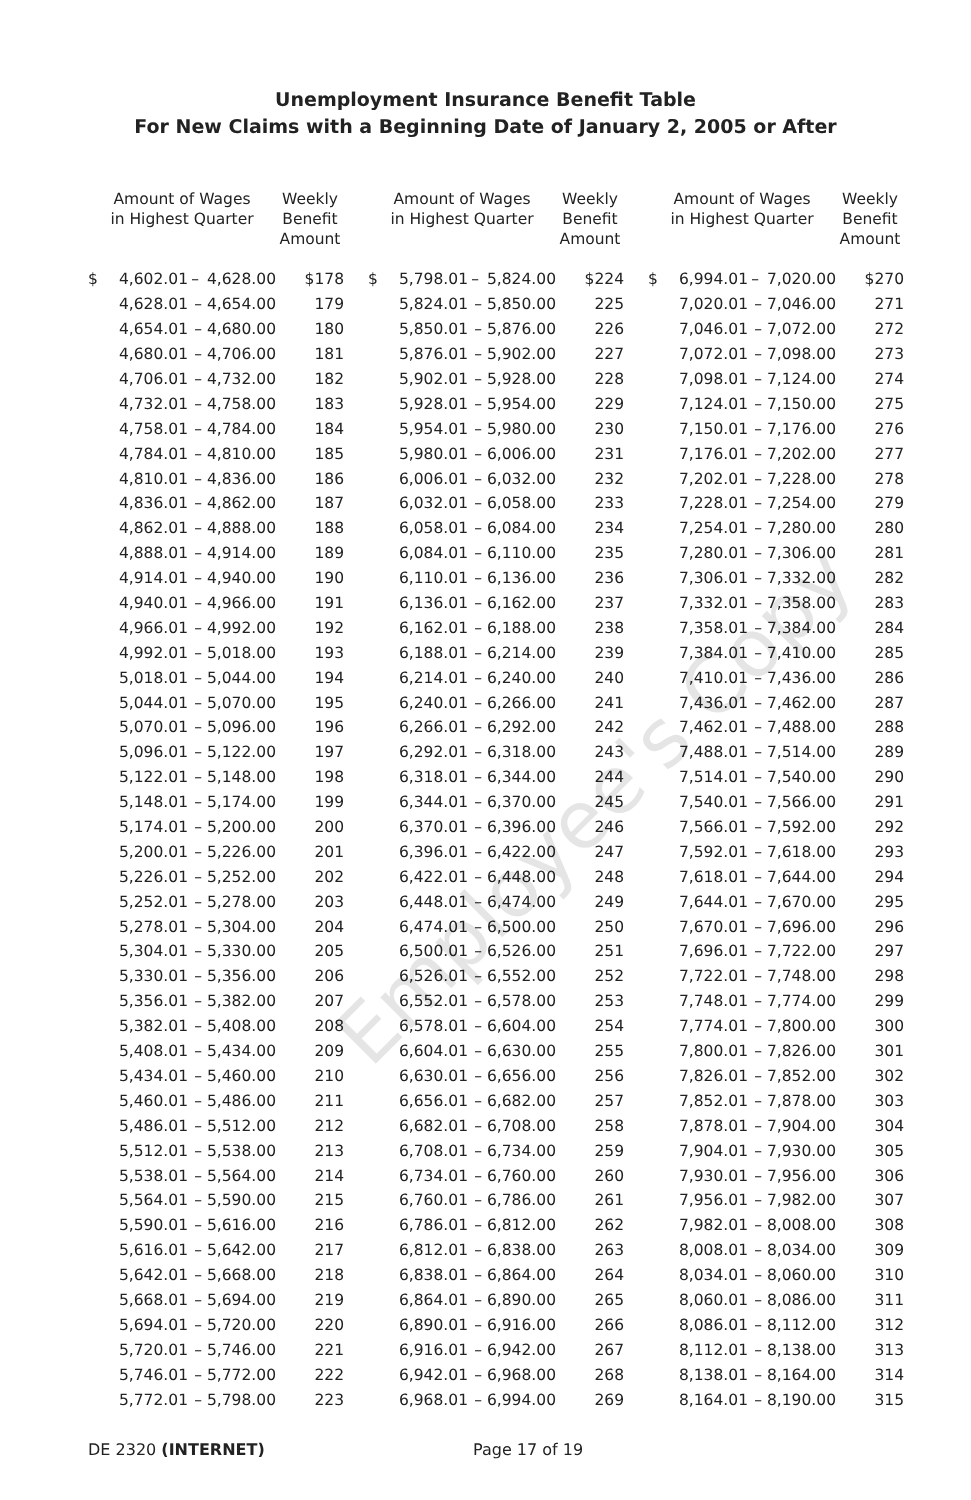Employee's Copy
Unemployment Insurance Benefit Table
For New Claims with a Beginning Date of January 2, 2005 or After
| Amount of Wages in Highest Quarter | | | | Weekly Benefit Amount | | Amount of Wages in Highest Quarter | | | | Weekly Benefit Amount | | Amount of Wages in Highest Quarter | | | | Weekly Benefit Amount |
| --- | --- | --- | --- | --- | --- | --- | --- | --- | --- | --- | --- | --- | --- | --- | --- | --- |
| $ | 4,602.01 | – | 4,628.00 | $178 | | $ | 5,798.01 | – | 5,824.00 | $224 | | $ | 6,994.01 | – | 7,020.00 | $270 |
| | 4,628.01 | – | 4,654.00 | 179 | | | 5,824.01 | – | 5,850.00 | 225 | | | 7,020.01 | – | 7,046.00 | 271 |
| | 4,654.01 | – | 4,680.00 | 180 | | | 5,850.01 | – | 5,876.00 | 226 | | | 7,046.01 | – | 7,072.00 | 272 |
| | 4,680.01 | – | 4,706.00 | 181 | | | 5,876.01 | – | 5,902.00 | 227 | | | 7,072.01 | – | 7,098.00 | 273 |
| | 4,706.01 | – | 4,732.00 | 182 | | | 5,902.01 | – | 5,928.00 | 228 | | | 7,098.01 | – | 7,124.00 | 274 |
| | 4,732.01 | – | 4,758.00 | 183 | | | 5,928.01 | – | 5,954.00 | 229 | | | 7,124.01 | – | 7,150.00 | 275 |
| | 4,758.01 | – | 4,784.00 | 184 | | | 5,954.01 | – | 5,980.00 | 230 | | | 7,150.01 | – | 7,176.00 | 276 |
| | 4,784.01 | – | 4,810.00 | 185 | | | 5,980.01 | – | 6,006.00 | 231 | | | 7,176.01 | – | 7,202.00 | 277 |
| | 4,810.01 | – | 4,836.00 | 186 | | | 6,006.01 | – | 6,032.00 | 232 | | | 7,202.01 | – | 7,228.00 | 278 |
| | 4,836.01 | – | 4,862.00 | 187 | | | 6,032.01 | – | 6,058.00 | 233 | | | 7,228.01 | – | 7,254.00 | 279 |
| | 4,862.01 | – | 4,888.00 | 188 | | | 6,058.01 | – | 6,084.00 | 234 | | | 7,254.01 | – | 7,280.00 | 280 |
| | 4,888.01 | – | 4,914.00 | 189 | | | 6,084.01 | – | 6,110.00 | 235 | | | 7,280.01 | – | 7,306.00 | 281 |
| | 4,914.01 | – | 4,940.00 | 190 | | | 6,110.01 | – | 6,136.00 | 236 | | | 7,306.01 | – | 7,332.00 | 282 |
| | 4,940.01 | – | 4,966.00 | 191 | | | 6,136.01 | – | 6,162.00 | 237 | | | 7,332.01 | – | 7,358.00 | 283 |
| | 4,966.01 | – | 4,992.00 | 192 | | | 6,162.01 | – | 6,188.00 | 238 | | | 7,358.01 | – | 7,384.00 | 284 |
| | 4,992.01 | – | 5,018.00 | 193 | | | 6,188.01 | – | 6,214.00 | 239 | | | 7,384.01 | – | 7,410.00 | 285 |
| | 5,018.01 | – | 5,044.00 | 194 | | | 6,214.01 | – | 6,240.00 | 240 | | | 7,410.01 | – | 7,436.00 | 286 |
| | 5,044.01 | – | 5,070.00 | 195 | | | 6,240.01 | – | 6,266.00 | 241 | | | 7,436.01 | – | 7,462.00 | 287 |
| | 5,070.01 | – | 5,096.00 | 196 | | | 6,266.01 | – | 6,292.00 | 242 | | | 7,462.01 | – | 7,488.00 | 288 |
| | 5,096.01 | – | 5,122.00 | 197 | | | 6,292.01 | – | 6,318.00 | 243 | | | 7,488.01 | – | 7,514.00 | 289 |
| | 5,122.01 | – | 5,148.00 | 198 | | | 6,318.01 | – | 6,344.00 | 244 | | | 7,514.01 | – | 7,540.00 | 290 |
| | 5,148.01 | – | 5,174.00 | 199 | | | 6,344.01 | – | 6,370.00 | 245 | | | 7,540.01 | – | 7,566.00 | 291 |
| | 5,174.01 | – | 5,200.00 | 200 | | | 6,370.01 | – | 6,396.00 | 246 | | | 7,566.01 | – | 7,592.00 | 292 |
| | 5,200.01 | – | 5,226.00 | 201 | | | 6,396.01 | – | 6,422.00 | 247 | | | 7,592.01 | – | 7,618.00 | 293 |
| | 5,226.01 | – | 5,252.00 | 202 | | | 6,422.01 | – | 6,448.00 | 248 | | | 7,618.01 | – | 7,644.00 | 294 |
| | 5,252.01 | – | 5,278.00 | 203 | | | 6,448.01 | – | 6,474.00 | 249 | | | 7,644.01 | – | 7,670.00 | 295 |
| | 5,278.01 | – | 5,304.00 | 204 | | | 6,474.01 | – | 6,500.00 | 250 | | | 7,670.01 | – | 7,696.00 | 296 |
| | 5,304.01 | – | 5,330.00 | 205 | | | 6,500.01 | – | 6,526.00 | 251 | | | 7,696.01 | – | 7,722.00 | 297 |
| | 5,330.01 | – | 5,356.00 | 206 | | | 6,526.01 | – | 6,552.00 | 252 | | | 7,722.01 | – | 7,748.00 | 298 |
| | 5,356.01 | – | 5,382.00 | 207 | | | 6,552.01 | – | 6,578.00 | 253 | | | 7,748.01 | – | 7,774.00 | 299 |
| | 5,382.01 | – | 5,408.00 | 208 | | | 6,578.01 | – | 6,604.00 | 254 | | | 7,774.01 | – | 7,800.00 | 300 |
| | 5,408.01 | – | 5,434.00 | 209 | | | 6,604.01 | – | 6,630.00 | 255 | | | 7,800.01 | – | 7,826.00 | 301 |
| | 5,434.01 | – | 5,460.00 | 210 | | | 6,630.01 | – | 6,656.00 | 256 | | | 7,826.01 | – | 7,852.00 | 302 |
| | 5,460.01 | – | 5,486.00 | 211 | | | 6,656.01 | – | 6,682.00 | 257 | | | 7,852.01 | – | 7,878.00 | 303 |
| | 5,486.01 | – | 5,512.00 | 212 | | | 6,682.01 | – | 6,708.00 | 258 | | | 7,878.01 | – | 7,904.00 | 304 |
| | 5,512.01 | – | 5,538.00 | 213 | | | 6,708.01 | – | 6,734.00 | 259 | | | 7,904.01 | – | 7,930.00 | 305 |
| | 5,538.01 | – | 5,564.00 | 214 | | | 6,734.01 | – | 6,760.00 | 260 | | | 7,930.01 | – | 7,956.00 | 306 |
| | 5,564.01 | – | 5,590.00 | 215 | | | 6,760.01 | – | 6,786.00 | 261 | | | 7,956.01 | – | 7,982.00 | 307 |
| | 5,590.01 | – | 5,616.00 | 216 | | | 6,786.01 | – | 6,812.00 | 262 | | | 7,982.01 | – | 8,008.00 | 308 |
| | 5,616.01 | – | 5,642.00 | 217 | | | 6,812.01 | – | 6,838.00 | 263 | | | 8,008.01 | – | 8,034.00 | 309 |
| | 5,642.01 | – | 5,668.00 | 218 | | | 6,838.01 | – | 6,864.00 | 264 | | | 8,034.01 | – | 8,060.00 | 310 |
| | 5,668.01 | – | 5,694.00 | 219 | | | 6,864.01 | – | 6,890.00 | 265 | | | 8,060.01 | – | 8,086.00 | 311 |
| | 5,694.01 | – | 5,720.00 | 220 | | | 6,890.01 | – | 6,916.00 | 266 | | | 8,086.01 | – | 8,112.00 | 312 |
| | 5,720.01 | – | 5,746.00 | 221 | | | 6,916.01 | – | 6,942.00 | 267 | | | 8,112.01 | – | 8,138.00 | 313 |
| | 5,746.01 | – | 5,772.00 | 222 | | | 6,942.01 | – | 6,968.00 | 268 | | | 8,138.01 | – | 8,164.00 | 314 |
| | 5,772.01 | – | 5,798.00 | 223 | | | 6,968.01 | – | 6,994.00 | 269 | | | 8,164.01 | – | 8,190.00 | 315 |
DE 2320 (INTERNET) Page 17 of 19